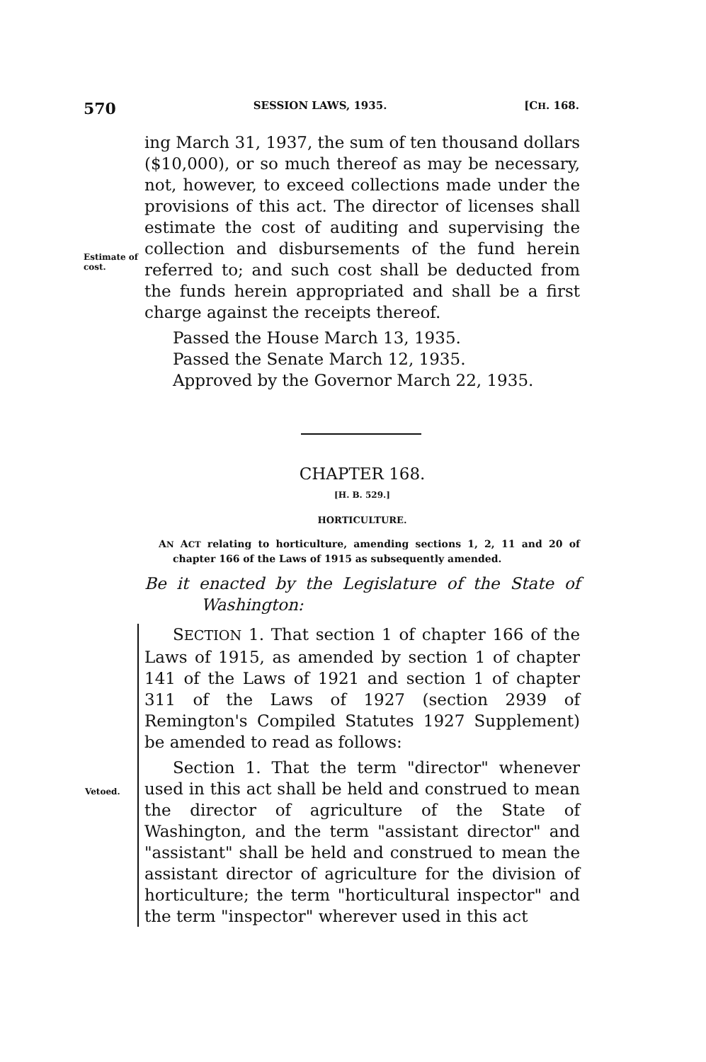570 SESSION LAWS, 1935. [CH. 168.
Estimate of cost.
ing March 31, 1937, the sum of ten thousand dollars ($10,000), or so much thereof as may be necessary, not, however, to exceed collections made under the provisions of this act. The director of licenses shall estimate the cost of auditing and supervising the collection and disbursements of the fund herein referred to; and such cost shall be deducted from the funds herein appropriated and shall be a first charge against the receipts thereof.
Passed the House March 13, 1935.
Passed the Senate March 12, 1935.
Approved by the Governor March 22, 1935.
CHAPTER 168.
[H. B. 529.]
HORTICULTURE.
AN ACT relating to horticulture, amending sections 1, 2, 11 and 20 of chapter 166 of the Laws of 1915 as subsequently amended.
Be it enacted by the Legislature of the State of Washington:
Vetoed.
SECTION 1. That section 1 of chapter 166 of the Laws of 1915, as amended by section 1 of chapter 141 of the Laws of 1921 and section 1 of chapter 311 of the Laws of 1927 (section 2939 of Remington's Compiled Statutes 1927 Supplement) be amended to read as follows:
Section 1. That the term "director" whenever used in this act shall be held and construed to mean the director of agriculture of the State of Washington, and the term "assistant director" and "assistant" shall be held and construed to mean the assistant director of agriculture for the division of horticulture; the term "horticultural inspector" and the term "inspector" wherever used in this act